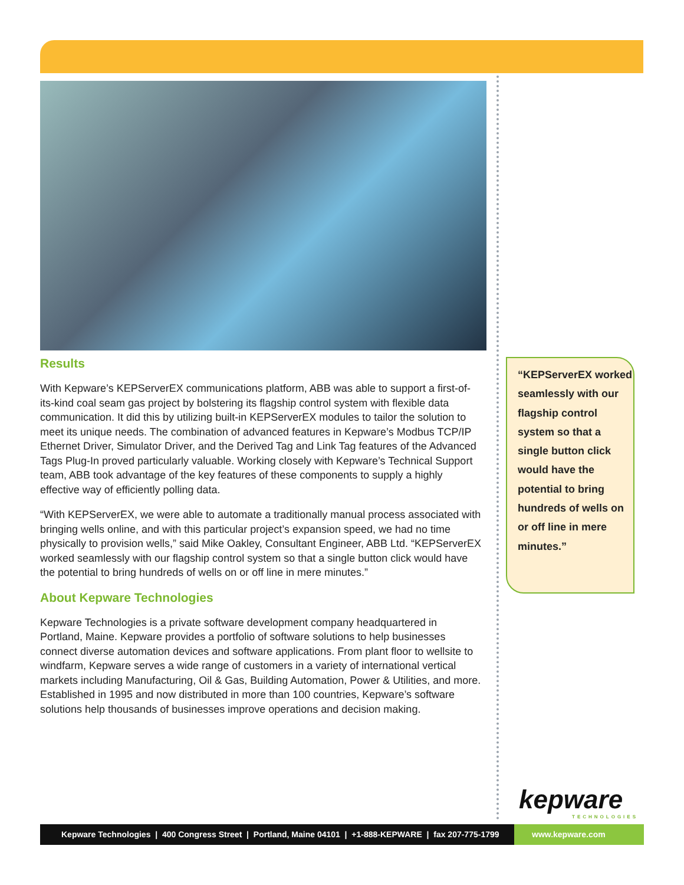Results
With Kepware’s KEPServerEX communications platform, ABB was able to support a first-of-its-kind coal seam gas project by bolstering its flagship control system with flexible data communication. It did this by utilizing built-in KEPServerEX modules to tailor the solution to meet its unique needs. The combination of advanced features in Kepware’s Modbus TCP/IP Ethernet Driver, Simulator Driver, and the Derived Tag and Link Tag features of the Advanced Tags Plug-In proved particularly valuable. Working closely with Kepware’s Technical Support team, ABB took advantage of the key features of these components to supply a highly effective way of efficiently polling data.
“With KEPServerEX, we were able to automate a traditionally manual process associated with bringing wells online, and with this particular project’s expansion speed, we had no time physically to provision wells,” said Mike Oakley, Consultant Engineer, ABB Ltd. “KEPServerEX worked seamlessly with our flagship control system so that a single button click would have the potential to bring hundreds of wells on or off line in mere minutes.”
About Kepware Technologies
Kepware Technologies is a private software development company headquartered in Portland, Maine. Kepware provides a portfolio of software solutions to help businesses connect diverse automation devices and software applications. From plant floor to wellsite to windfarm, Kepware serves a wide range of customers in a variety of international vertical markets including Manufacturing, Oil & Gas, Building Automation, Power & Utilities, and more. Established in 1995 and now distributed in more than 100 countries, Kepware’s software solutions help thousands of businesses improve operations and decision making.
“KEPServerEX worked seamlessly with our flagship control system so that a single button click would have the potential to bring hundreds of wells on or off line in mere minutes.”
kepware
TECHNOLOGIES
Kepware Technologies | 400 Congress Street | Portland, Maine 04101 | +1-888-KEPWARE | fax 207-775-1799
www.kepware.com